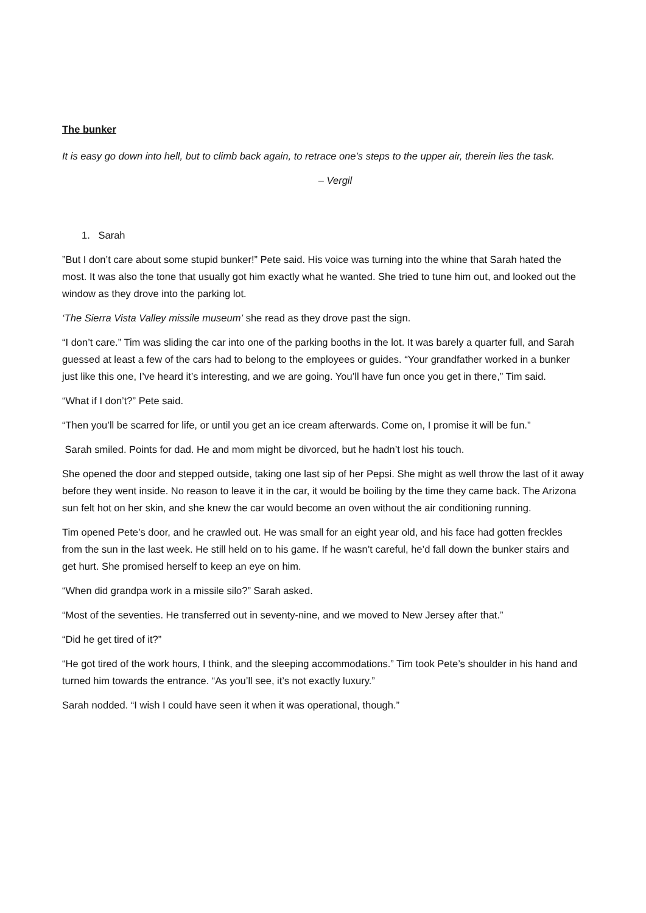The bunker
It is easy go down into hell, but to climb back again, to retrace one’s steps to the upper air, therein lies the task.
– Vergil
1. Sarah
”But I don’t care about some stupid bunker!” Pete said. His voice was turning into the whine that Sarah hated the most. It was also the tone that usually got him exactly what he wanted. She tried to tune him out, and looked out the window as they drove into the parking lot.
‘The Sierra Vista Valley missile museum’ she read as they drove past the sign.
“I don’t care.” Tim was sliding the car into one of the parking booths in the lot. It was barely a quarter full, and Sarah guessed at least a few of the cars had to belong to the employees or guides. “Your grandfather worked in a bunker just like this one, I’ve heard it’s interesting, and we are going. You’ll have fun once you get in there,” Tim said.
“What if I don’t?” Pete said.
“Then you’ll be scarred for life, or until you get an ice cream afterwards. Come on, I promise it will be fun.”
Sarah smiled. Points for dad. He and mom might be divorced, but he hadn’t lost his touch.
She opened the door and stepped outside, taking one last sip of her Pepsi. She might as well throw the last of it away before they went inside. No reason to leave it in the car, it would be boiling by the time they came back. The Arizona sun felt hot on her skin, and she knew the car would become an oven without the air conditioning running.
Tim opened Pete’s door, and he crawled out. He was small for an eight year old, and his face had gotten freckles from the sun in the last week. He still held on to his game. If he wasn’t careful, he’d fall down the bunker stairs and get hurt. She promised herself to keep an eye on him.
“When did grandpa work in a missile silo?” Sarah asked.
“Most of the seventies. He transferred out in seventy-nine, and we moved to New Jersey after that.”
“Did he get tired of it?”
“He got tired of the work hours, I think, and the sleeping accommodations.” Tim took Pete’s shoulder in his hand and turned him towards the entrance. “As you’ll see, it’s not exactly luxury.”
Sarah nodded. “I wish I could have seen it when it was operational, though.”